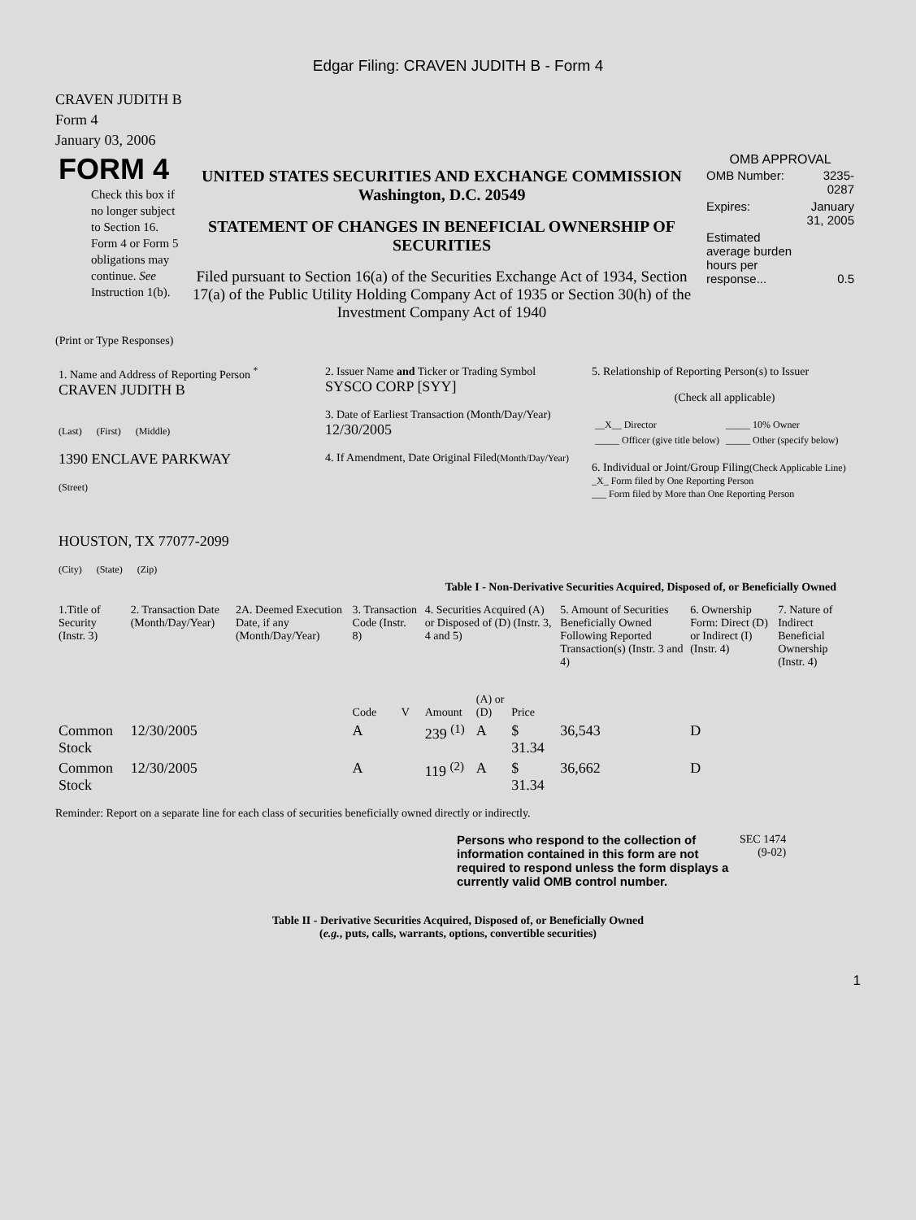Edgar Filing: CRAVEN JUDITH B - Form 4
CRAVEN JUDITH B
Form 4
January 03, 2006
| FORM 4 Check this box if no longer subject to Section 16. Form 4 or Form 5 obligations may continue. See Instruction 1(b). | UNITED STATES SECURITIES AND EXCHANGE COMMISSION Washington, D.C. 20549 STATEMENT OF CHANGES IN BENEFICIAL OWNERSHIP OF SECURITIES Filed pursuant to Section 16(a) of the Securities Exchange Act of 1934, Section 17(a) of the Public Utility Holding Company Act of 1935 or Section 30(h) of the Investment Company Act of 1940 | OMB APPROVAL / OMB Number: / 3235-0287 / / Expires: / January 31, 2005 / / Estimated average burden hours per response... / 0.5 / |
(Print or Type Responses)
| 1. Name and Address of Reporting Person <sup>*</sup> CRAVEN JUDITH B (Last) (First) (Middle) 1390 ENCLAVE PARKWAY (Street) HOUSTON, TX 77077-2099 (City) (State) (Zip) | 2. Issuer Name and Ticker or Trading Symbol SYSCO CORP [SYY] 3. Date of Earliest Transaction (Month/Day/Year) 12/30/2005 4. If Amendment, Date Original Filed (Month/Day/Year) | 5. Relationship of Reporting Person(s) to Issuer (Check all applicable) / __X__ Director / _____ 10% Owner / / _____ Officer (give title below) / _____ Other (specify below) / 6. Individual or Joint/Group Filing (Check Applicable Line) _X_ Form filed by One Reporting Person ___ Form filed by More than One Reporting Person |
Table I - Non-Derivative Securities Acquired, Disposed of, or Beneficially Owned
| 1.Title of Security (Instr. 3) | 2. Transaction Date (Month/Day/Year) | 2A. Deemed Execution Date, if any (Month/Day/Year) | 3. Transaction Code (Instr. 8) | | 4. Securities Acquired (A) or Disposed of (D) (Instr. 3, 4 and 5) | | | 5. Amount of Securities Beneficially Owned Following Reported Transaction(s) (Instr. 3 and 4) | 6. Ownership Form: Direct (D) or Indirect (I) (Instr. 4) | 7. Nature of Indirect Beneficial Ownership (Instr. 4) |
| | | | Code | V | Amount | (A) or (D) | Price | | | |
| Common Stock | 12/30/2005 | | A | | 239 <sup>(1)</sup> | A | $ 31.34 | 36,543 | D | |
| Common Stock | 12/30/2005 | | A | | 119 <sup>(2)</sup> | A | $ 31.34 | 36,662 | D | |
Reminder: Report on a separate line for each class of securities beneficially owned directly or indirectly.
| Persons who respond to the collection of information contained in this form are not required to respond unless the form displays a currently valid OMB control number. | SEC 1474 (9-02) |
Table II - Derivative Securities Acquired, Disposed of, or Beneficially Owned
(e.g., puts, calls, warrants, options, convertible securities)
1